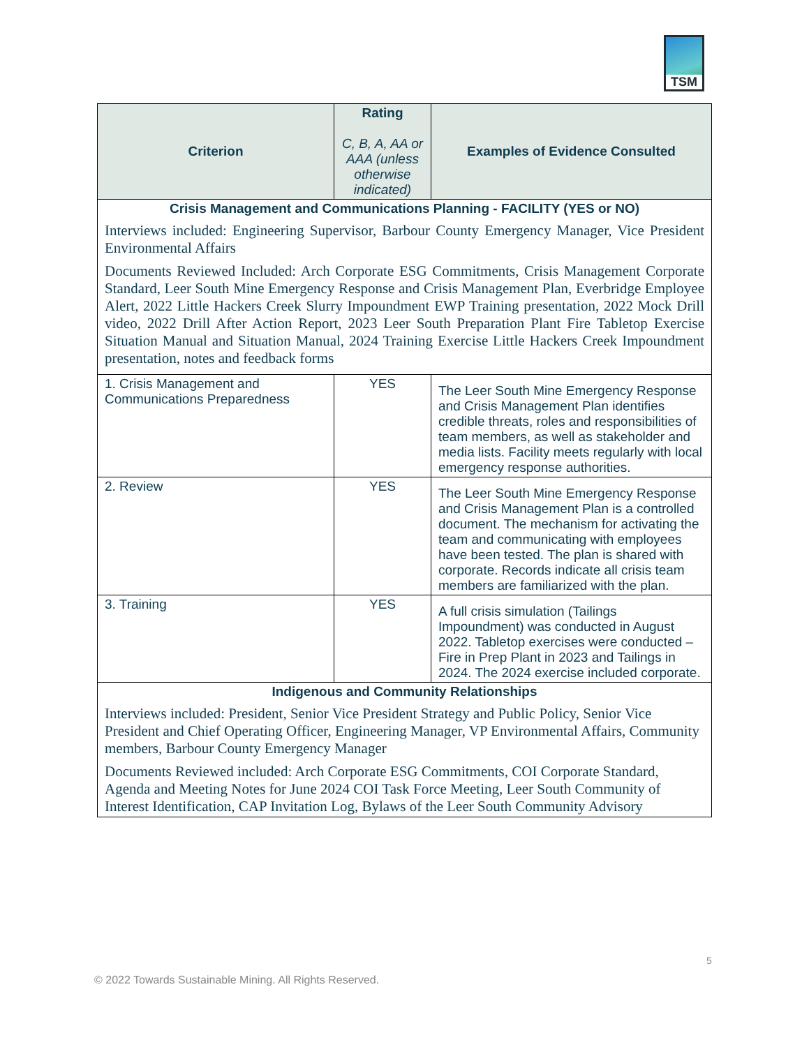TSM
| Criterion | Rating C, B, A, AA or AAA (unless otherwise indicated) | Examples of Evidence Consulted |
| --- | --- | --- |
| Crisis Management and Communications Planning - FACILITY (YES or NO) Interviews included: Engineering Supervisor, Barbour County Emergency Manager, Vice President Environmental Affairs Documents Reviewed Included: Arch Corporate ESG Commitments, Crisis Management Corporate Standard, Leer South Mine Emergency Response and Crisis Management Plan, Everbridge Employee Alert, 2022 Little Hackers Creek Slurry Impoundment EWP Training presentation, 2022 Mock Drill video, 2022 Drill After Action Report, 2023 Leer South Preparation Plant Fire Tabletop Exercise Situation Manual and Situation Manual, 2024 Training Exercise Little Hackers Creek Impoundment presentation, notes and feedback forms | | |
| 1. Crisis Management and Communications Preparedness | YES | The Leer South Mine Emergency Response and Crisis Management Plan identifies credible threats, roles and responsibilities of team members, as well as stakeholder and media lists. Facility meets regularly with local emergency response authorities. |
| 2. Review | YES | The Leer South Mine Emergency Response and Crisis Management Plan is a controlled document. The mechanism for activating the team and communicating with employees have been tested. The plan is shared with corporate. Records indicate all crisis team members are familiarized with the plan. |
| 3. Training | YES | A full crisis simulation (Tailings Impoundment) was conducted in August 2022. Tabletop exercises were conducted – Fire in Prep Plant in 2023 and Tailings in 2024. The 2024 exercise included corporate. |
| Indigenous and Community Relationships Interviews included: President, Senior Vice President Strategy and Public Policy, Senior Vice President and Chief Operating Officer, Engineering Manager, VP Environmental Affairs, Community members, Barbour County Emergency Manager Documents Reviewed included: Arch Corporate ESG Commitments, COI Corporate Standard, Agenda and Meeting Notes for June 2024 COI Task Force Meeting, Leer South Community of Interest Identification, CAP Invitation Log, Bylaws of the Leer South Community Advisory | | |
5
© 2022 Towards Sustainable Mining. All Rights Reserved.